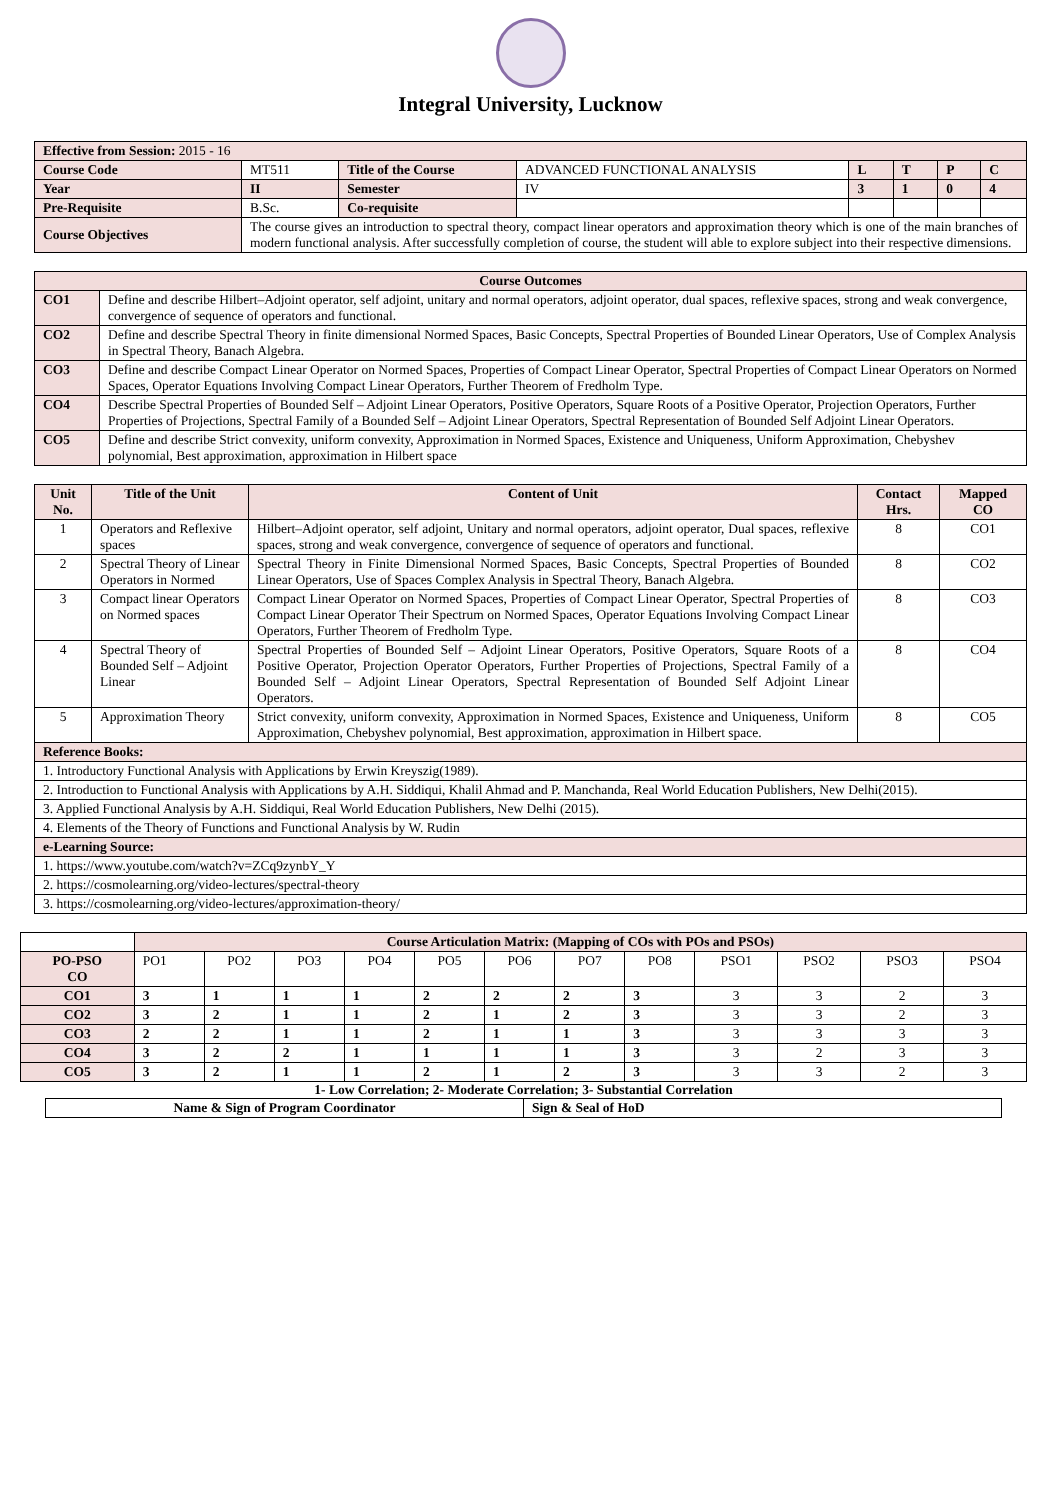Integral University, Lucknow
| Effective from Session: 2015 - 16 | | | | | | | |
| Course Code | MT511 | Title of the Course | ADVANCED FUNCTIONAL ANALYSIS | L | T | P | C |
| Year | II | Semester | IV | 3 | 1 | 0 | 4 |
| Pre-Requisite | B.Sc. | Co-requisite | | | | | |
| Course Objectives | The course gives an introduction to spectral theory, compact linear operators and approximation theory which is one of the main branches of modern functional analysis. After successfully completion of course, the student will able to explore subject into their respective dimensions. | | | | | | |
| Course Outcomes | |
| --- | --- |
| CO1 | Define and describe Hilbert–Adjoint operator, self adjoint, unitary and normal operators, adjoint operator, dual spaces, reflexive spaces, strong and weak convergence, convergence of sequence of operators and functional. |
| CO2 | Define and describe Spectral Theory in finite dimensional Normed Spaces, Basic Concepts, Spectral Properties of Bounded Linear Operators, Use of Complex Analysis in Spectral Theory, Banach Algebra. |
| CO3 | Define and describe Compact Linear Operator on Normed Spaces, Properties of Compact Linear Operator, Spectral Properties of Compact Linear Operators on Normed Spaces, Operator Equations Involving Compact Linear Operators, Further Theorem of Fredholm Type. |
| CO4 | Describe Spectral Properties of Bounded Self – Adjoint Linear Operators, Positive Operators, Square Roots of a Positive Operator, Projection Operators, Further Properties of Projections, Spectral Family of a Bounded Self – Adjoint Linear Operators, Spectral Representation of Bounded Self Adjoint Linear Operators. |
| CO5 | Define and describe Strict convexity, uniform convexity, Approximation in Normed Spaces, Existence and Uniqueness, Uniform Approximation, Chebyshev polynomial, Best approximation, approximation in Hilbert space |
| Unit No. | Title of the Unit | Content of Unit | Contact Hrs. | Mapped CO |
| --- | --- | --- | --- | --- |
| 1 | Operators and Reflexive spaces | Hilbert–Adjoint operator, self adjoint, Unitary and normal operators, adjoint operator, Dual spaces, reflexive spaces, strong and weak convergence, convergence of sequence of operators and functional. | 8 | CO1 |
| 2 | Spectral Theory of Linear Operators in Normed | Spectral Theory in Finite Dimensional Normed Spaces, Basic Concepts, Spectral Properties of Bounded Linear Operators, Use of Spaces Complex Analysis in Spectral Theory, Banach Algebra. | 8 | CO2 |
| 3 | Compact linear Operators on Normed spaces | Compact Linear Operator on Normed Spaces, Properties of Compact Linear Operator, Spectral Properties of Compact Linear Operator Their Spectrum on Normed Spaces, Operator Equations Involving Compact Linear Operators, Further Theorem of Fredholm Type. | 8 | CO3 |
| 4 | Spectral Theory of Bounded Self – Adjoint Linear | Spectral Properties of Bounded Self – Adjoint Linear Operators, Positive Operators, Square Roots of a Positive Operator, Projection Operator Operators, Further Properties of Projections, Spectral Family of a Bounded Self – Adjoint Linear Operators, Spectral Representation of Bounded Self Adjoint Linear Operators. | 8 | CO4 |
| 5 | Approximation Theory | Strict convexity, uniform convexity, Approximation in Normed Spaces, Existence and Uniqueness, Uniform Approximation, Chebyshev polynomial, Best approximation, approximation in Hilbert space. | 8 | CO5 |
| Reference Books: | | | | |
| 1. Introductory Functional Analysis with Applications by Erwin Kreyszig(1989). | | | | |
| 2. Introduction to Functional Analysis with Applications by A.H. Siddiqui, Khalil Ahmad and P. Manchanda, Real World Education Publishers, New Delhi(2015). | | | | |
| 3. Applied Functional Analysis by A.H. Siddiqui, Real World Education Publishers, New Delhi (2015). | | | | |
| 4. Elements of the Theory of Functions and Functional Analysis by W. Rudin | | | | |
| e-Learning Source: | | | | |
| 1. https://www.youtube.com/watch?v=ZCq9zynbY_Y | | | | |
| 2. https://cosmolearning.org/video-lectures/spectral-theory | | | | |
| 3. https://cosmolearning.org/video-lectures/approximation-theory/ | | | | |
| | Course Articulation Matrix: (Mapping of COs with POs and PSOs) | | | | | | | | | | | |
| PO-PSO CO | PO1 | PO2 | PO3 | PO4 | PO5 | PO6 | PO7 | PO8 | PSO1 | PSO2 | PSO3 | PSO4 |
| CO1 | 3 | 1 | 1 | 1 | 2 | 2 | 2 | 3 | 3 | 3 | 2 | 3 |
| CO2 | 3 | 2 | 1 | 1 | 2 | 1 | 2 | 3 | 3 | 3 | 2 | 3 |
| CO3 | 2 | 2 | 1 | 1 | 2 | 1 | 1 | 3 | 3 | 3 | 3 | 3 |
| CO4 | 3 | 2 | 2 | 1 | 1 | 1 | 1 | 3 | 3 | 2 | 3 | 3 |
| CO5 | 3 | 2 | 1 | 1 | 2 | 1 | 2 | 3 | 3 | 3 | 2 | 3 |
1- Low Correlation; 2- Moderate Correlation; 3- Substantial Correlation
| Name & Sign of Program Coordinator | Sign & Seal of HoD |
| --- | --- |